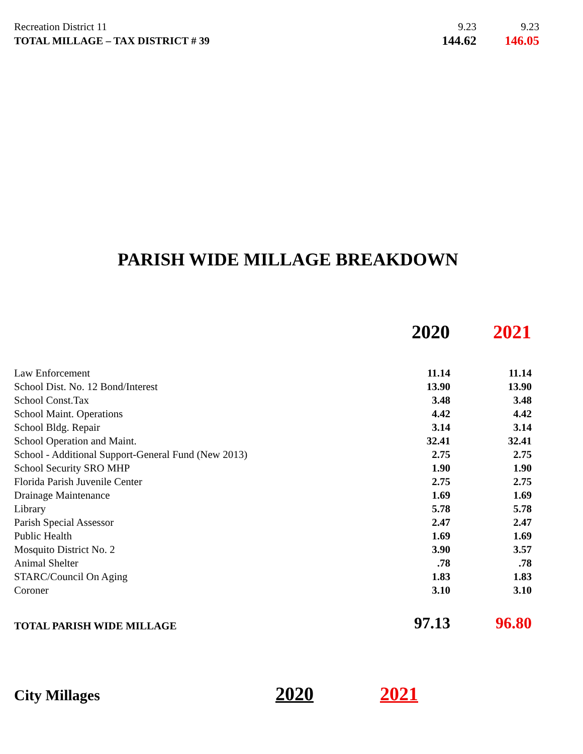| Recreation District 11 | 9.23 | 9.23 |
| TOTAL MILLAGE – TAX DISTRICT # 39 | 144.62 | 146.05 |
PARISH WIDE MILLAGE BREAKDOWN
| | 2020 | 2021 |
| --- | --- | --- |
| Law Enforcement | 11.14 | 11.14 |
| School Dist. No. 12 Bond/Interest | 13.90 | 13.90 |
| School Const.Tax | 3.48 | 3.48 |
| School Maint. Operations | 4.42 | 4.42 |
| School Bldg. Repair | 3.14 | 3.14 |
| School Operation and Maint. | 32.41 | 32.41 |
| School - Additional Support-General Fund (New 2013) | 2.75 | 2.75 |
| School Security SRO MHP | 1.90 | 1.90 |
| Florida Parish Juvenile Center | 2.75 | 2.75 |
| Drainage Maintenance | 1.69 | 1.69 |
| Library | 5.78 | 5.78 |
| Parish Special Assessor | 2.47 | 2.47 |
| Public Health | 1.69 | 1.69 |
| Mosquito District No. 2 | 3.90 | 3.57 |
| Animal Shelter | .78 | .78 |
| STARC/Council On Aging | 1.83 | 1.83 |
| Coroner | 3.10 | 3.10 |
| TOTAL PARISH WIDE MILLAGE | 97.13 | 96.80 |
City Millages
2020 2021